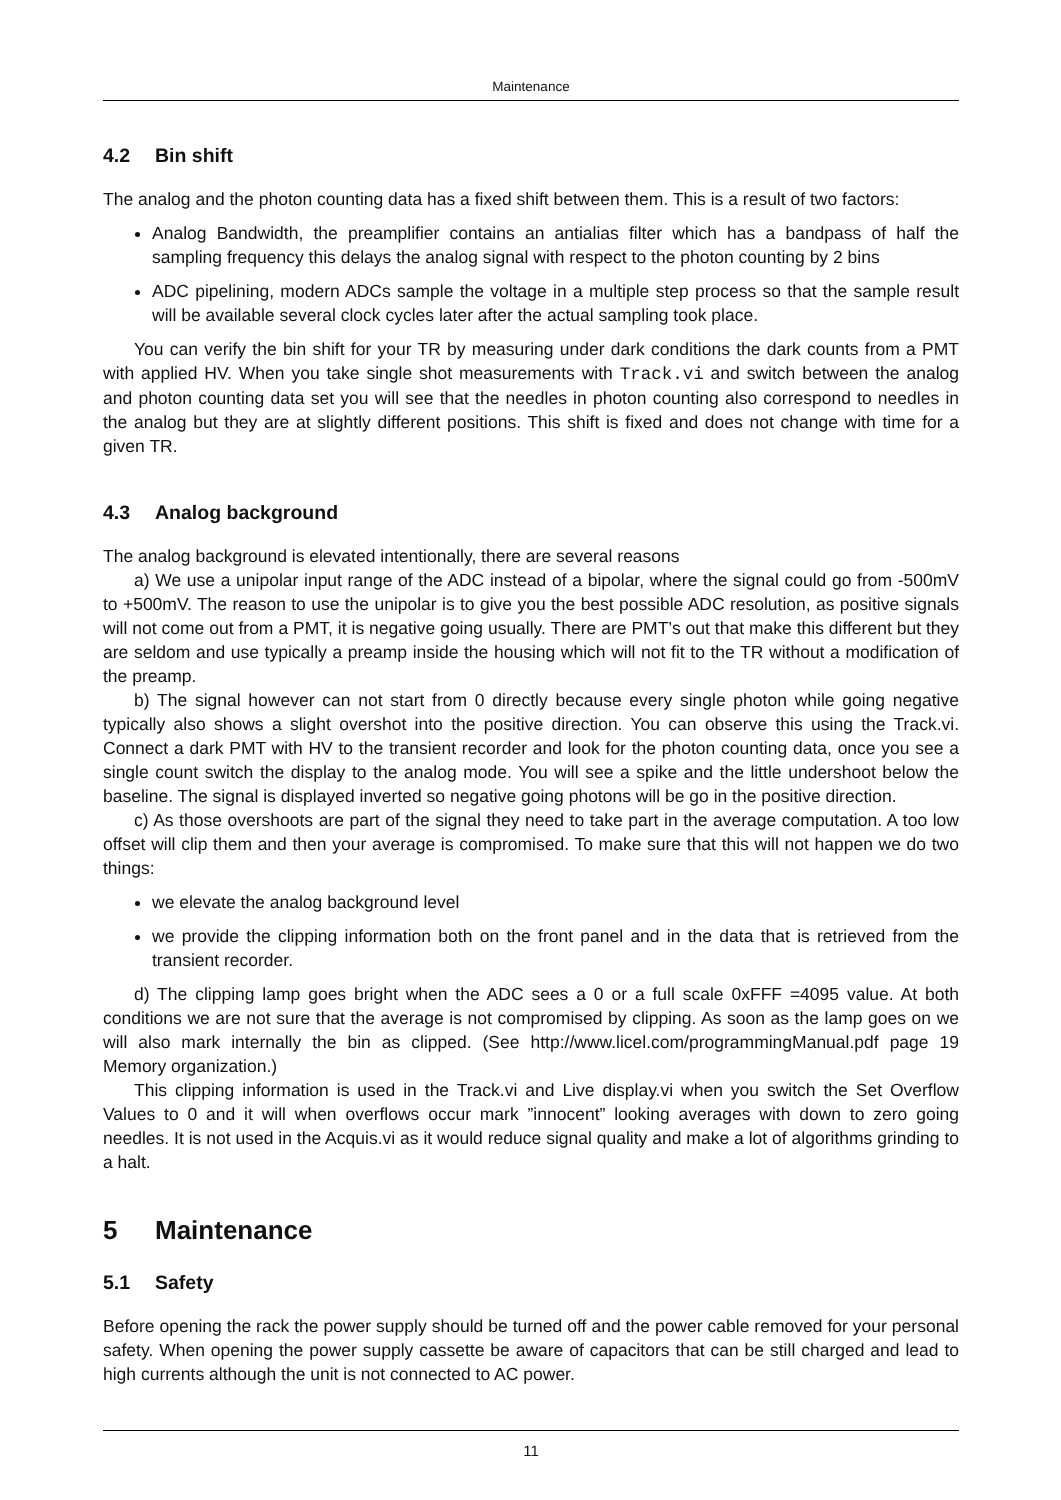Maintenance
4.2 Bin shift
The analog and the photon counting data has a fixed shift between them. This is a result of two factors:
Analog Bandwidth, the preamplifier contains an antialias filter which has a bandpass of half the sampling frequency this delays the analog signal with respect to the photon counting by 2 bins
ADC pipelining, modern ADCs sample the voltage in a multiple step process so that the sample result will be available several clock cycles later after the actual sampling took place.
You can verify the bin shift for your TR by measuring under dark conditions the dark counts from a PMT with applied HV. When you take single shot measurements with Track.vi and switch between the analog and photon counting data set you will see that the needles in photon counting also correspond to needles in the analog but they are at slightly different positions. This shift is fixed and does not change with time for a given TR.
4.3 Analog background
The analog background is elevated intentionally, there are several reasons
a) We use a unipolar input range of the ADC instead of a bipolar, where the signal could go from -500mV to +500mV. The reason to use the unipolar is to give you the best possible ADC resolution, as positive signals will not come out from a PMT, it is negative going usually. There are PMT’s out that make this different but they are seldom and use typically a preamp inside the housing which will not fit to the TR without a modification of the preamp.
b) The signal however can not start from 0 directly because every single photon while going negative typically also shows a slight overshot into the positive direction. You can observe this using the Track.vi. Connect a dark PMT with HV to the transient recorder and look for the photon counting data, once you see a single count switch the display to the analog mode. You will see a spike and the little undershoot below the baseline. The signal is displayed inverted so negative going photons will be go in the positive direction.
c) As those overshoots are part of the signal they need to take part in the average computation. A too low offset will clip them and then your average is compromised. To make sure that this will not happen we do two things:
we elevate the analog background level
we provide the clipping information both on the front panel and in the data that is retrieved from the transient recorder.
d) The clipping lamp goes bright when the ADC sees a 0 or a full scale 0xFFF =4095 value. At both conditions we are not sure that the average is not compromised by clipping. As soon as the lamp goes on we will also mark internally the bin as clipped. (See http://www.licel.com/programmingManual.pdf page 19 Memory organization.)
This clipping information is used in the Track.vi and Live display.vi when you switch the Set Overflow Values to 0 and it will when overflows occur mark ”innocent” looking averages with down to zero going needles. It is not used in the Acquis.vi as it would reduce signal quality and make a lot of algorithms grinding to a halt.
5 Maintenance
5.1 Safety
Before opening the rack the power supply should be turned off and the power cable removed for your personal safety. When opening the power supply cassette be aware of capacitors that can be still charged and lead to high currents although the unit is not connected to AC power.
11